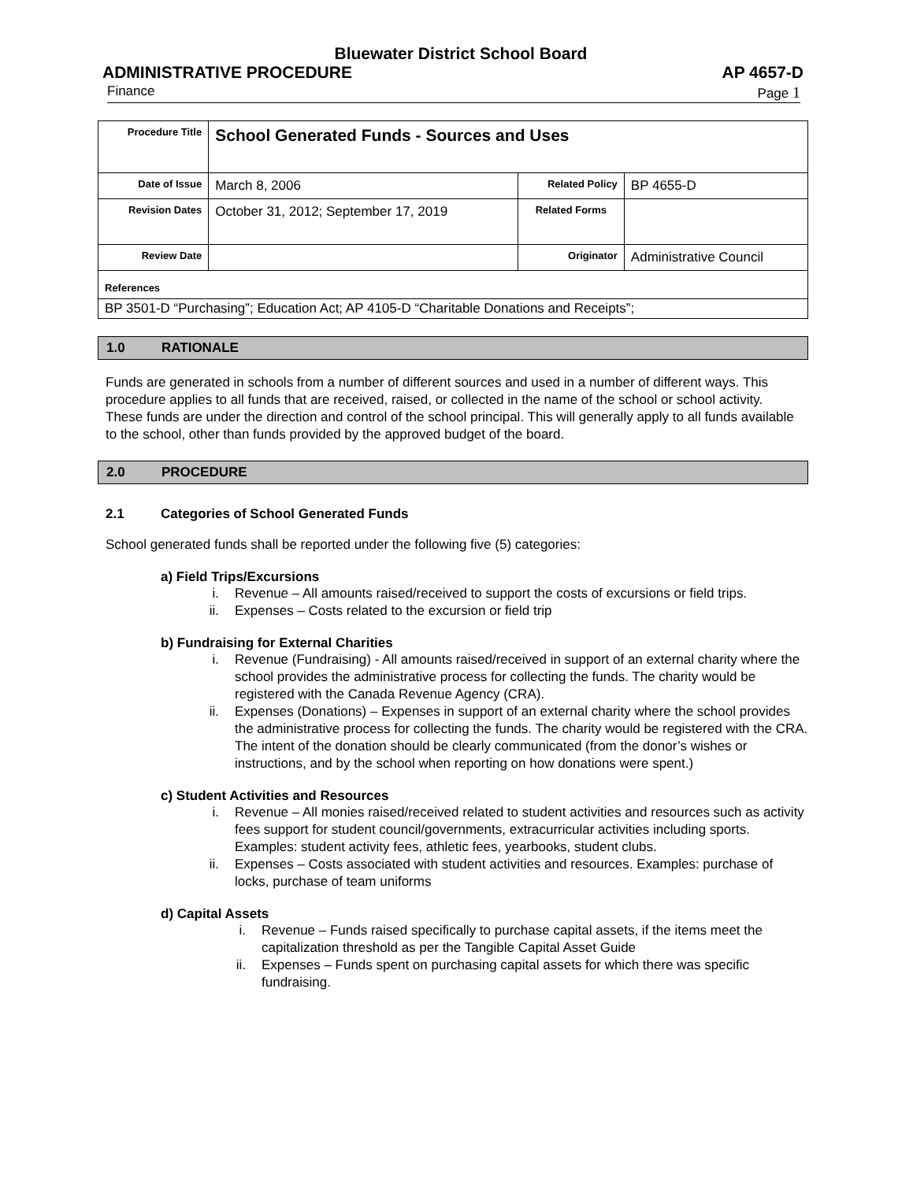Bluewater District School Board
ADMINISTRATIVE PROCEDURE AP 4657-D
Finance Page 1
| Procedure Title | School Generated Funds - Sources and Uses | | |
| Date of Issue | March 8, 2006 | Related Policy | BP 4655-D |
| Revision Dates | October 31, 2012; September 17, 2019 | Related Forms | |
| Review Date | | Originator | Administrative Council |
| References | | | |
| BP 3501-D “Purchasing”; Education Act; AP 4105-D “Charitable Donations and Receipts”; | | | |
1.0 RATIONALE
Funds are generated in schools from a number of different sources and used in a number of different ways. This procedure applies to all funds that are received, raised, or collected in the name of the school or school activity. These funds are under the direction and control of the school principal. This will generally apply to all funds available to the school, other than funds provided by the approved budget of the board.
2.0 PROCEDURE
2.1 Categories of School Generated Funds
School generated funds shall be reported under the following five (5) categories:
a) Field Trips/Excursions
i. Revenue – All amounts raised/received to support the costs of excursions or field trips.
ii. Expenses – Costs related to the excursion or field trip
b) Fundraising for External Charities
i. Revenue (Fundraising) - All amounts raised/received in support of an external charity where the school provides the administrative process for collecting the funds. The charity would be registered with the Canada Revenue Agency (CRA).
ii. Expenses (Donations) – Expenses in support of an external charity where the school provides the administrative process for collecting the funds. The charity would be registered with the CRA. The intent of the donation should be clearly communicated (from the donor’s wishes or instructions, and by the school when reporting on how donations were spent.)
c) Student Activities and Resources
i. Revenue – All monies raised/received related to student activities and resources such as activity fees support for student council/governments, extracurricular activities including sports. Examples: student activity fees, athletic fees, yearbooks, student clubs.
ii. Expenses – Costs associated with student activities and resources. Examples: purchase of locks, purchase of team uniforms
d) Capital Assets
i. Revenue – Funds raised specifically to purchase capital assets, if the items meet the capitalization threshold as per the Tangible Capital Asset Guide
ii. Expenses – Funds spent on purchasing capital assets for which there was specific fundraising.